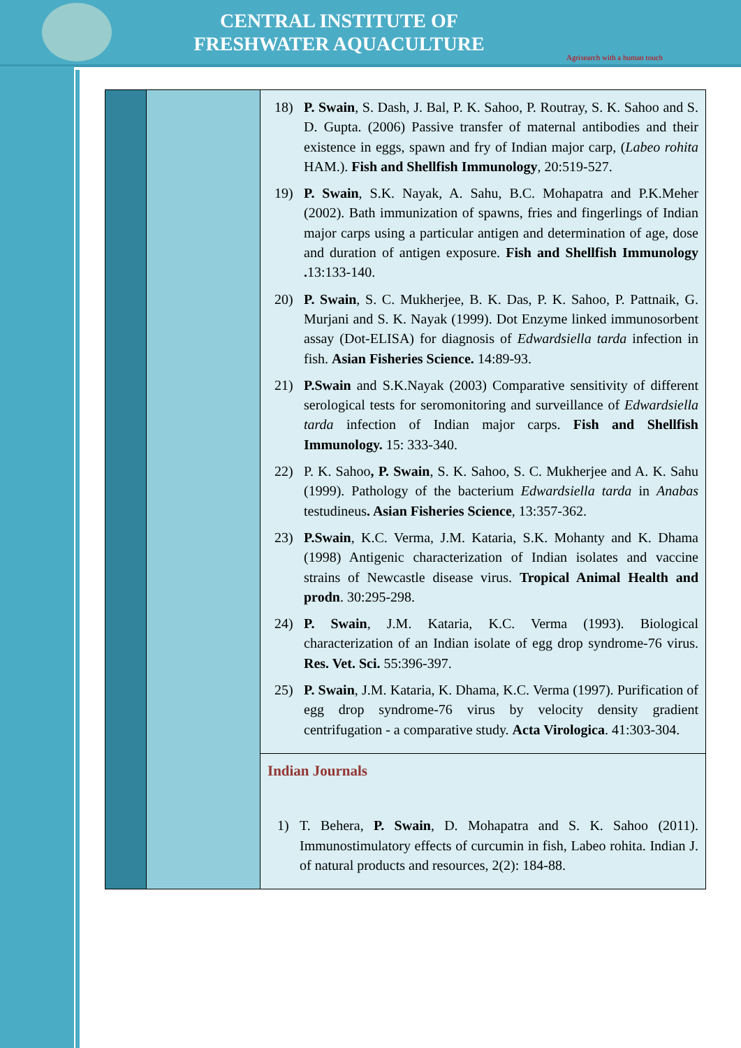CENTRAL INSTITUTE OF
FRESHWATER AQUACULTURE
Agrisearch with a human touch
| | | 18) P. Swain , S. Dash, J. Bal, P. K. Sahoo, P. Routray, S. K. Sahoo and S. D. Gupta. (2006) Passive transfer of maternal antibodies and their existence in eggs, spawn and fry of Indian major carp, ( Labeo rohita HAM.). Fish and Shellfish Immunology , 20:519-527. 19) P. Swain , S.K. Nayak, A. Sahu, B.C. Mohapatra and P.K.Meher (2002). Bath immunization of spawns, fries and fingerlings of Indian major carps using a particular antigen and determination of age, dose and duration of antigen exposure. Fish and Shellfish Immunology . 13:133-140. 20) P. Swain , S. C. Mukherjee, B. K. Das, P. K. Sahoo, P. Pattnaik, G. Murjani and S. K. Nayak (1999). Dot Enzyme linked immunosorbent assay (Dot-ELISA) for diagnosis of Edwardsiella tarda infection in fish. Asian Fisheries Science. 14:89-93. 21) P.Swain and S.K.Nayak (2003) Comparative sensitivity of different serological tests for seromonitoring and surveillance of Edwardsiella tarda infection of Indian major carps. Fish and Shellfish Immunology. 15: 333-340. 22) P. K. Sahoo , P. Swain , S. K. Sahoo, S. C. Mukherjee and A. K. Sahu (1999). Pathology of the bacterium Edwardsiella tarda in Anabas testudineus . Asian Fisheries Science , 13:357-362. 23) P.Swain , K.C. Verma, J.M. Kataria, S.K. Mohanty and K. Dhama (1998) Antigenic characterization of Indian isolates and vaccine strains of Newcastle disease virus. Tropical Animal Health and prodn . 30:295-298. 24) P. Swain , J.M. Kataria, K.C. Verma (1993). Biological characterization of an Indian isolate of egg drop syndrome-76 virus. Res. Vet. Sci. 55:396-397. 25) P. Swain , J.M. Kataria, K. Dhama, K.C. Verma (1997). Purification of egg drop syndrome-76 virus by velocity density gradient centrifugation - a comparative study. Acta Virologica . 41:303-304. |
| | | Indian Journals 1) T. Behera, P. Swain , D. Mohapatra and S. K. Sahoo (2011). Immunostimulatory effects of curcumin in fish, Labeo rohita. Indian J. of natural products and resources, 2(2): 184-88. |